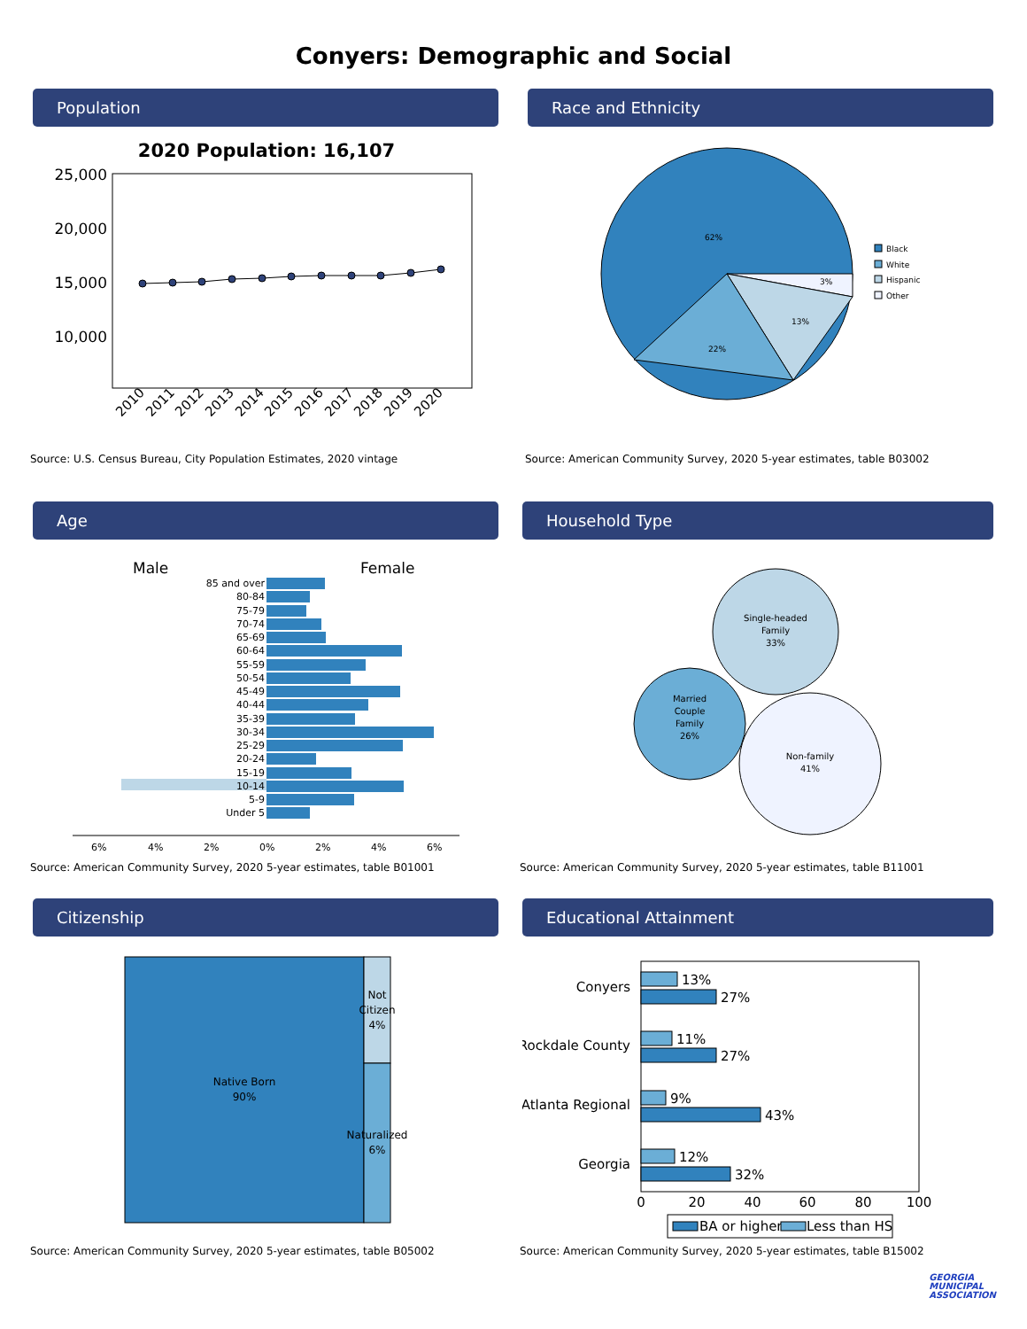Conyers: Demographic and Social
Population
2020 Population: 16,107
25,000
20,000
15,000
10,000
2010
2011
2012
2013
2014
2015
2016
2017
2018
2019
2020
Source: U.S. Census Bureau, City Population Estimates, 2020 vintage
Race and Ethnicity
62%
3%
13%
22%
Black
White
Hispanic
Other
Source: American Community Survey, 2020 5-year estimates, table B03002
Age
Male
Female
85 and over
80-84
75-79
70-74
65-69
60-64
55-59
50-54
45-49
40-44
35-39
30-34
25-29
20-24
15-19
10-14
5-9
Under 5
6%
4%
2%
0%
2%
4%
6%
Source: American Community Survey, 2020 5-year estimates, table B01001
Household Type
Single-headed
Family
33%
Married
Couple
Family
26%
Non-family
41%
Source: American Community Survey, 2020 5-year estimates, table B11001
Citizenship
Native Born
90%
Not
Citizen
4%
Naturalized
6%
Source: American Community Survey, 2020 5-year estimates, table B05002
Educational Attainment
Conyers
Rockdale County
Atlanta Regional
Georgia
13%
27%
11%
27%
9%
43%
12%
32%
0
20
40
60
80
100
BA or higher
Less than HS
Source: American Community Survey, 2020 5-year estimates, table B15002
GEORGIA
MUNICIPAL
ASSOCIATION